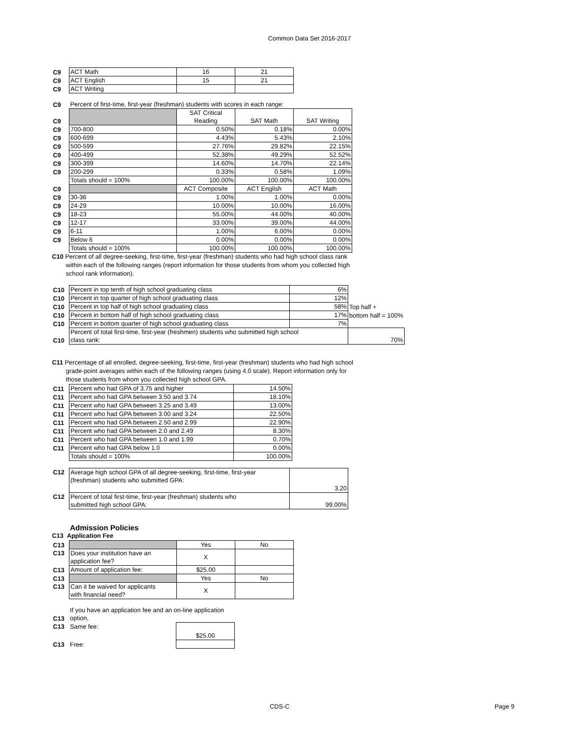Common Data Set 2016-2017
| C9 | ACT Math | 16 | 21 |
| C9 | ACT English | 15 | 21 |
| C9 | ACT Writing | | |
| C9 | Percent of first-time, first-year (freshman) students with scores in each range: | | | |
| C9 | | SAT Critical Reading | SAT Math | SAT Writing |
| C9 | 700-800 | 0.50% | 0.18% | 0.00% |
| C9 | 600-699 | 4.43% | 5.43% | 2.10% |
| C9 | 500-599 | 27.76% | 29.82% | 22.15% |
| C9 | 400-499 | 52.38% | 49.29% | 52.52% |
| C9 | 300-399 | 14.60% | 14.70% | 22.14% |
| C9 | 200-299 | 0.33% | 0.58% | 1.09% |
| | Totals should = 100% | 100.00% | 100.00% | 100.00% |
| C9 | | ACT Composite | ACT English | ACT Math |
| C9 | 30-36 | 1.00% | 1.00% | 0.00% |
| C9 | 24-29 | 10.00% | 10.00% | 16.00% |
| C9 | 18-23 | 55.00% | 44.00% | 40.00% |
| C9 | 12-17 | 33.00% | 39.00% | 44.00% |
| C9 | 6-11 | 1.00% | 6.00% | 0.00% |
| C9 | Below 6 | 0.00% | 0.00% | 0.00% |
| | Totals should = 100% | 100.00% | 100.00% | 100.00% |
C10 Percent of all degree-seeking, first-time, first-year (freshman) students who had high school class rank
within each of the following ranges (report information for those students from whom you collected high
school rank information).
| C10 | Percent in top tenth of high school graduating class | 6% | |
| C10 | Percent in top quarter of high school graduating class | 12% | |
| C10 | Percent in top half of high school graduating class | 58% | Top half + |
| C10 | Percent in bottom half of high school graduating class | 17% | bottom half = 100% |
| C10 | Percent in bottom quarter of high school graduating class | 7% | |
| C10 | Percent of total first-time, first-year (freshmen) students who submitted high school class rank: | | 70% |
C11 Percentage of all enrolled, degree-seeking, first-time, first-year (freshman) students who had high school
grade-point averages within each of the following ranges (using 4.0 scale). Report information only for
those students from whom you collected high school GPA.
| C11 | Percent who had GPA of 3.75 and higher | 14.50% |
| C11 | Percent who had GPA between 3.50 and 3.74 | 18.10% |
| C11 | Percent who had GPA between 3.25 and 3.49 | 13.00% |
| C11 | Percent who had GPA between 3.00 and 3.24 | 22.50% |
| C11 | Percent who had GPA between 2.50 and 2.99 | 22.90% |
| C11 | Percent who had GPA between 2.0 and 2.49 | 8.30% |
| C11 | Percent who had GPA between 1.0 and 1.99 | 0.70% |
| C11 | Percent who had GPA below 1.0 | 0.00% |
| | Totals should = 100% | 100.00% |
| C12 | Average high school GPA of all degree-seeking, first-time, first-year (freshman) students who submitted GPA: | 3.20 |
| C12 | Percent of total first-time, first-year (freshman) students who submitted high school GPA: | 99.00% |
Admission Policies
C13 Application Fee
| C13 | | Yes | No |
| C13 | Does your institution have an application fee? | X | |
| C13 | Amount of application fee: | $25.00 | |
| C13 | | Yes | No |
| C13 | Can it be waived for applicants with financial need? | X | |
| C13 | If you have an application fee and an on-line application option, | |
| C13 | Same fee: | $25.00 |
| C13 | Free: | |
CDS-C Page 9